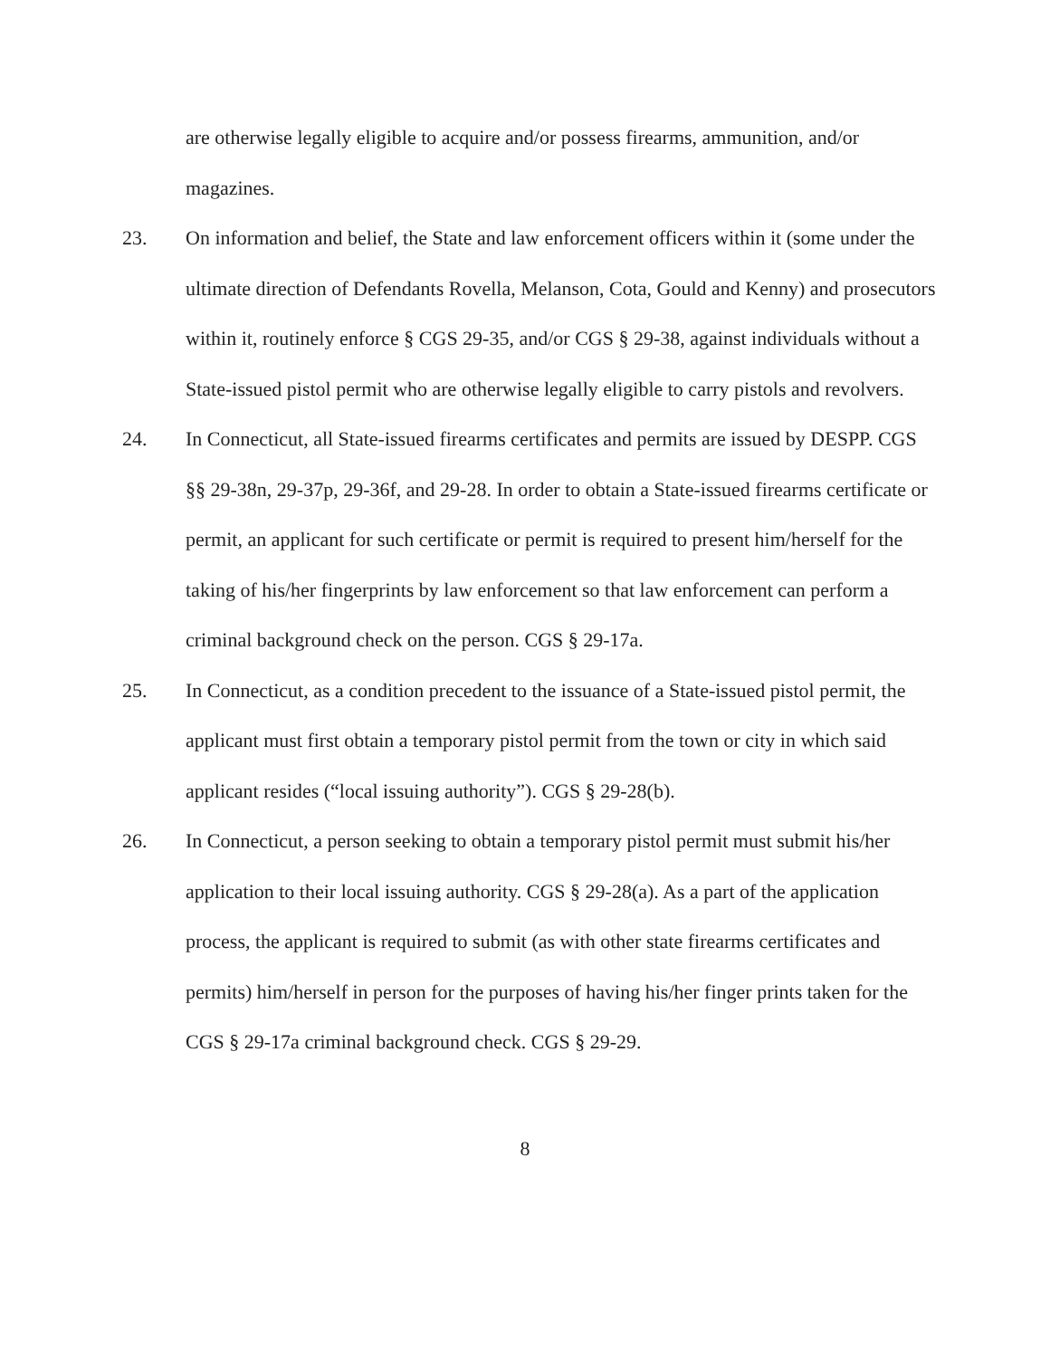are otherwise legally eligible to acquire and/or possess firearms, ammunition, and/or magazines.
23. On information and belief, the State and law enforcement officers within it (some under the ultimate direction of Defendants Rovella, Melanson, Cota, Gould and Kenny) and prosecutors within it, routinely enforce § CGS 29-35, and/or CGS § 29-38, against individuals without a State-issued pistol permit who are otherwise legally eligible to carry pistols and revolvers.
24. In Connecticut, all State-issued firearms certificates and permits are issued by DESPP. CGS §§ 29-38n, 29-37p, 29-36f, and 29-28. In order to obtain a State-issued firearms certificate or permit, an applicant for such certificate or permit is required to present him/herself for the taking of his/her fingerprints by law enforcement so that law enforcement can perform a criminal background check on the person. CGS § 29-17a.
25. In Connecticut, as a condition precedent to the issuance of a State-issued pistol permit, the applicant must first obtain a temporary pistol permit from the town or city in which said applicant resides (“local issuing authority”). CGS § 29-28(b).
26. In Connecticut, a person seeking to obtain a temporary pistol permit must submit his/her application to their local issuing authority. CGS § 29-28(a). As a part of the application process, the applicant is required to submit (as with other state firearms certificates and permits) him/herself in person for the purposes of having his/her finger prints taken for the CGS § 29-17a criminal background check. CGS § 29-29.
8